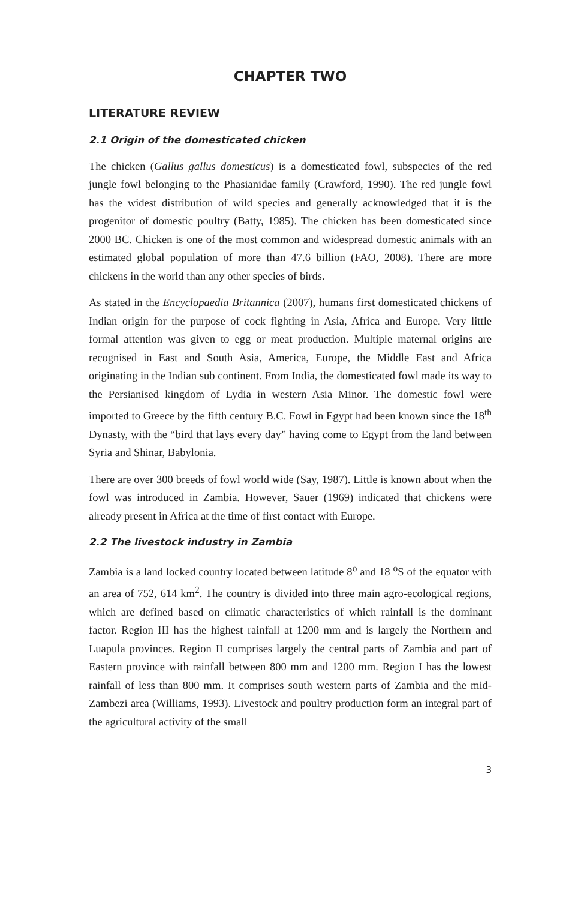CHAPTER TWO
LITERATURE REVIEW
2.1 Origin of the domesticated chicken
The chicken (Gallus gallus domesticus) is a domesticated fowl, subspecies of the red jungle fowl belonging to the Phasianidae family (Crawford, 1990). The red jungle fowl has the widest distribution of wild species and generally acknowledged that it is the progenitor of domestic poultry (Batty, 1985). The chicken has been domesticated since 2000 BC. Chicken is one of the most common and widespread domestic animals with an estimated global population of more than 47.6 billion (FAO, 2008). There are more chickens in the world than any other species of birds.
As stated in the Encyclopaedia Britannica (2007), humans first domesticated chickens of Indian origin for the purpose of cock fighting in Asia, Africa and Europe. Very little formal attention was given to egg or meat production. Multiple maternal origins are recognised in East and South Asia, America, Europe, the Middle East and Africa originating in the Indian sub continent. From India, the domesticated fowl made its way to the Persianised kingdom of Lydia in western Asia Minor. The domestic fowl were imported to Greece by the fifth century B.C. Fowl in Egypt had been known since the 18<sup>th</sup> Dynasty, with the “bird that lays every day” having come to Egypt from the land between Syria and Shinar, Babylonia.
There are over 300 breeds of fowl world wide (Say, 1987). Little is known about when the fowl was introduced in Zambia. However, Sauer (1969) indicated that chickens were already present in Africa at the time of first contact with Europe.
2.2 The livestock industry in Zambia
Zambia is a land locked country located between latitude 8<sup>o</sup> and 18 <sup>o</sup>S of the equator with an area of 752, 614 km<sup>2</sup>. The country is divided into three main agro-ecological regions, which are defined based on climatic characteristics of which rainfall is the dominant factor. Region III has the highest rainfall at 1200 mm and is largely the Northern and Luapula provinces. Region II comprises largely the central parts of Zambia and part of Eastern province with rainfall between 800 mm and 1200 mm. Region I has the lowest rainfall of less than 800 mm. It comprises south western parts of Zambia and the mid-Zambezi area (Williams, 1993). Livestock and poultry production form an integral part of the agricultural activity of the small
3